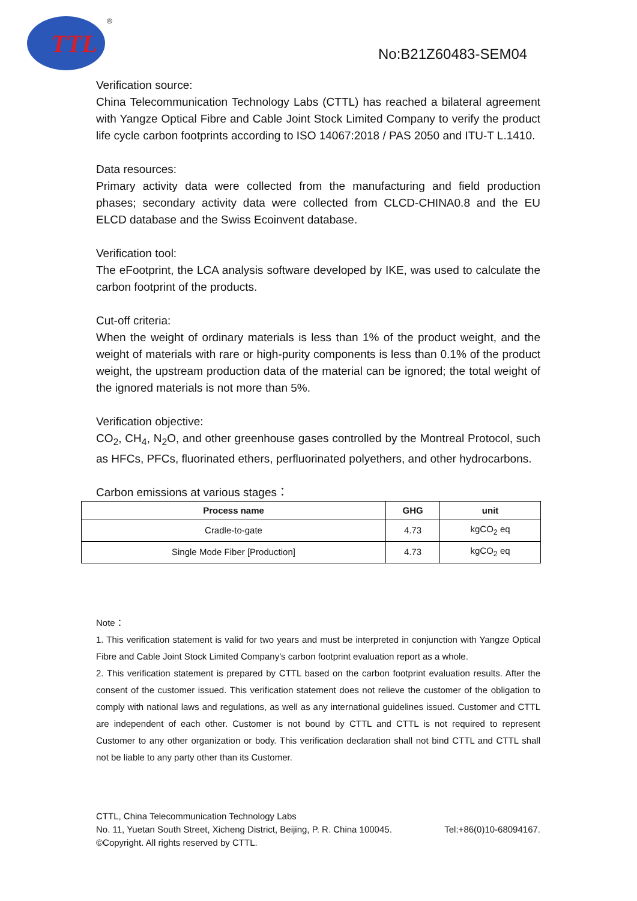TTL
®
No:B21Z60483-SEM04
Verification source:
China Telecommunication Technology Labs (CTTL) has reached a bilateral agreement with Yangze Optical Fibre and Cable Joint Stock Limited Company to verify the product life cycle carbon footprints according to ISO 14067:2018 / PAS 2050 and ITU-T L.1410.
Data resources:
Primary activity data were collected from the manufacturing and field production phases; secondary activity data were collected from CLCD-CHINA0.8 and the EU ELCD database and the Swiss Ecoinvent database.
Verification tool:
The eFootprint, the LCA analysis software developed by IKE, was used to calculate the carbon footprint of the products.
Cut-off criteria:
When the weight of ordinary materials is less than 1% of the product weight, and the weight of materials with rare or high-purity components is less than 0.1% of the product weight, the upstream production data of the material can be ignored; the total weight of the ignored materials is not more than 5%.
Verification objective:
CO<sub>2</sub>, CH<sub>4</sub>, N<sub>2</sub>O, and other greenhouse gases controlled by the Montreal Protocol, such as HFCs, PFCs, fluorinated ethers, perfluorinated polyethers, and other hydrocarbons.
Carbon emissions at various stages：
| Process name | GHG | unit |
| --- | --- | --- |
| Cradle-to-gate | 4.73 | kgCO<sub>2</sub> eq |
| Single Mode Fiber [Production] | 4.73 | kgCO<sub>2</sub> eq |
Note：
1. This verification statement is valid for two years and must be interpreted in conjunction with Yangze Optical Fibre and Cable Joint Stock Limited Company's carbon footprint evaluation report as a whole.
2. This verification statement is prepared by CTTL based on the carbon footprint evaluation results. After the consent of the customer issued. This verification statement does not relieve the customer of the obligation to comply with national laws and regulations, as well as any international guidelines issued. Customer and CTTL are independent of each other. Customer is not bound by CTTL and CTTL is not required to represent Customer to any other organization or body. This verification declaration shall not bind CTTL and CTTL shall not be liable to any party other than its Customer.
CTTL, China Telecommunication Technology Labs
No. 11, Yuetan South Street, Xicheng District, Beijing, P. R. China 100045. Tel:+86(0)10-68094167.
©Copyright. All rights reserved by CTTL.